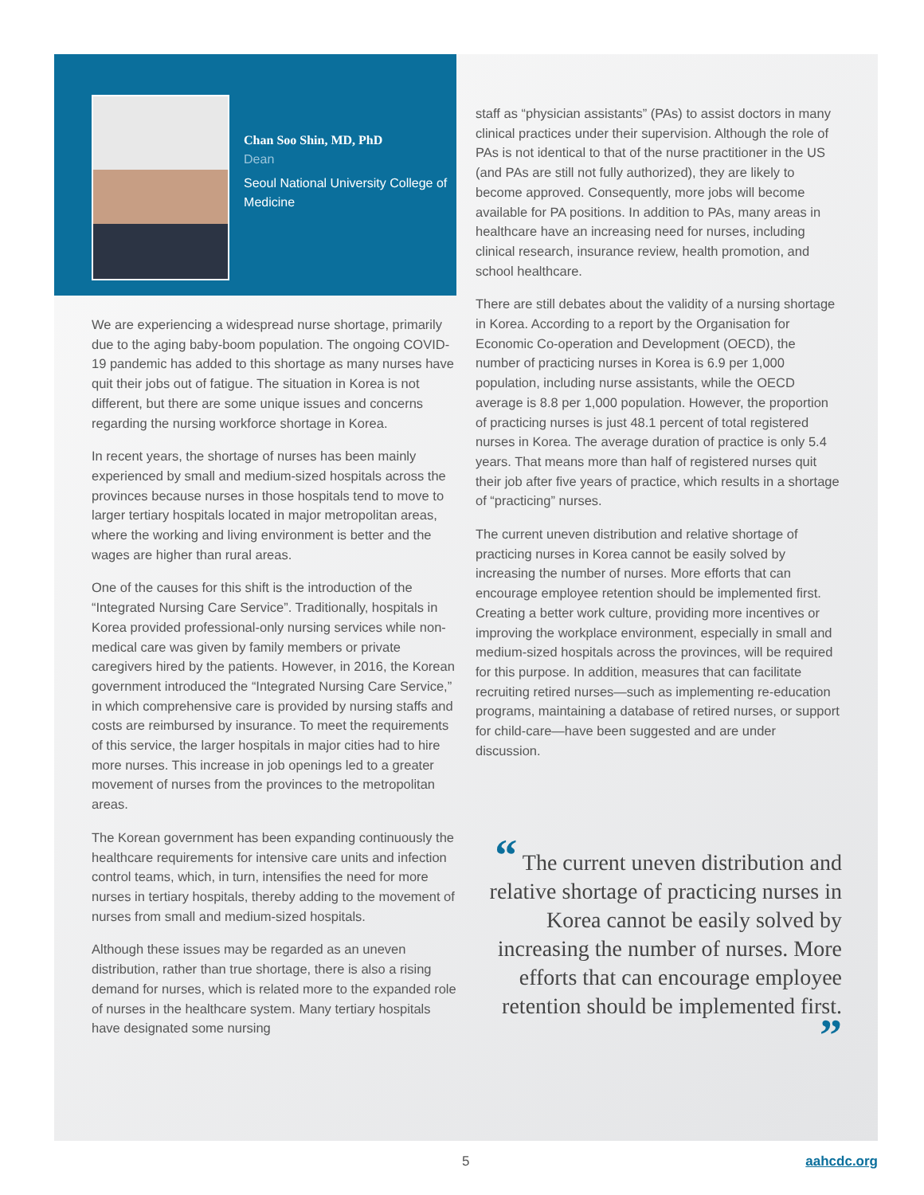Chan Soo Shin, MD, PhD
Dean
Seoul National University College of Medicine
We are experiencing a widespread nurse shortage, primarily due to the aging baby-boom population. The ongoing COVID-19 pandemic has added to this shortage as many nurses have quit their jobs out of fatigue. The situation in Korea is not different, but there are some unique issues and concerns regarding the nursing workforce shortage in Korea.
In recent years, the shortage of nurses has been mainly experienced by small and medium-sized hospitals across the provinces because nurses in those hospitals tend to move to larger tertiary hospitals located in major metropolitan areas, where the working and living environment is better and the wages are higher than rural areas.
One of the causes for this shift is the introduction of the “Integrated Nursing Care Service”. Traditionally, hospitals in Korea provided professional-only nursing services while non-medical care was given by family members or private caregivers hired by the patients. However, in 2016, the Korean government introduced the “Integrated Nursing Care Service,” in which comprehensive care is provided by nursing staffs and costs are reimbursed by insurance. To meet the requirements of this service, the larger hospitals in major cities had to hire more nurses. This increase in job openings led to a greater movement of nurses from the provinces to the metropolitan areas.
The Korean government has been expanding continuously the healthcare requirements for intensive care units and infection control teams, which, in turn, intensifies the need for more nurses in tertiary hospitals, thereby adding to the movement of nurses from small and medium-sized hospitals.
Although these issues may be regarded as an uneven distribution, rather than true shortage, there is also a rising demand for nurses, which is related more to the expanded role of nurses in the healthcare system. Many tertiary hospitals have designated some nursing
staff as “physician assistants” (PAs) to assist doctors in many clinical practices under their supervision. Although the role of PAs is not identical to that of the nurse practitioner in the US (and PAs are still not fully authorized), they are likely to become approved. Consequently, more jobs will become available for PA positions. In addition to PAs, many areas in healthcare have an increasing need for nurses, including clinical research, insurance review, health promotion, and school healthcare.
There are still debates about the validity of a nursing shortage in Korea. According to a report by the Organisation for Economic Co-operation and Development (OECD), the number of practicing nurses in Korea is 6.9 per 1,000 population, including nurse assistants, while the OECD average is 8.8 per 1,000 population. However, the proportion of practicing nurses is just 48.1 percent of total registered nurses in Korea. The average duration of practice is only 5.4 years. That means more than half of registered nurses quit their job after five years of practice, which results in a shortage of “practicing” nurses.
The current uneven distribution and relative shortage of practicing nurses in Korea cannot be easily solved by increasing the number of nurses. More efforts that can encourage employee retention should be implemented first. Creating a better work culture, providing more incentives or improving the workplace environment, especially in small and medium-sized hospitals across the provinces, will be required for this purpose. In addition, measures that can facilitate recruiting retired nurses—such as implementing re-education programs, maintaining a database of retired nurses, or support for child-care—have been suggested and are under discussion.
“ The current uneven distribution and relative shortage of practicing nurses in Korea cannot be easily solved by increasing the number of nurses. More efforts that can encourage employee retention should be implemented first. ”
5 aahcdc.org